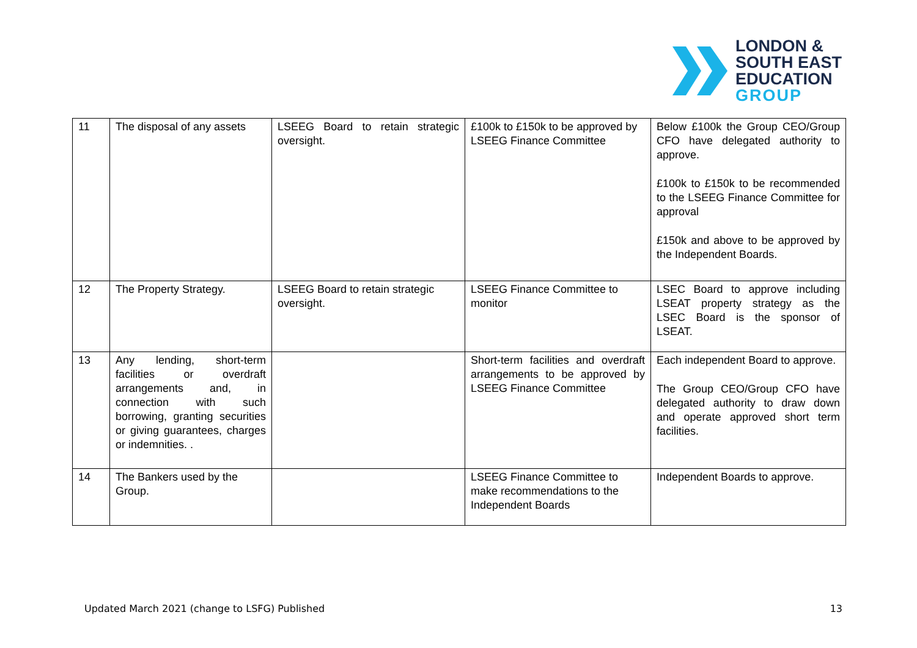LONDON &
SOUTH EAST
EDUCATION
GROUP
| 11 | The disposal of any assets | LSEEG Board to retain strategic oversight. | £100k to £150k to be approved by LSEEG Finance Committee | Below £100k the Group CEO/Group CFO have delegated authority to approve. £100k to £150k to be recommended to the LSEEG Finance Committee for approval £150k and above to be approved by the Independent Boards. |
| 12 | The Property Strategy. | LSEEG Board to retain strategic oversight. | LSEEG Finance Committee to monitor | LSEC Board to approve including LSEAT property strategy as the LSEC Board is the sponsor of LSEAT. |
| 13 | Any lending, short-term facilities or overdraft arrangements and, in connection with such borrowing, granting securities or giving guarantees, charges or indemnities. . | | Short-term facilities and overdraft arrangements to be approved by LSEEG Finance Committee | Each independent Board to approve. The Group CEO/Group CFO have delegated authority to draw down and operate approved short term facilities. |
| 14 | The Bankers used by the Group. | | LSEEG Finance Committee to make recommendations to the Independent Boards | Independent Boards to approve. |
Updated March 2021 (change to LSFG) Published 13